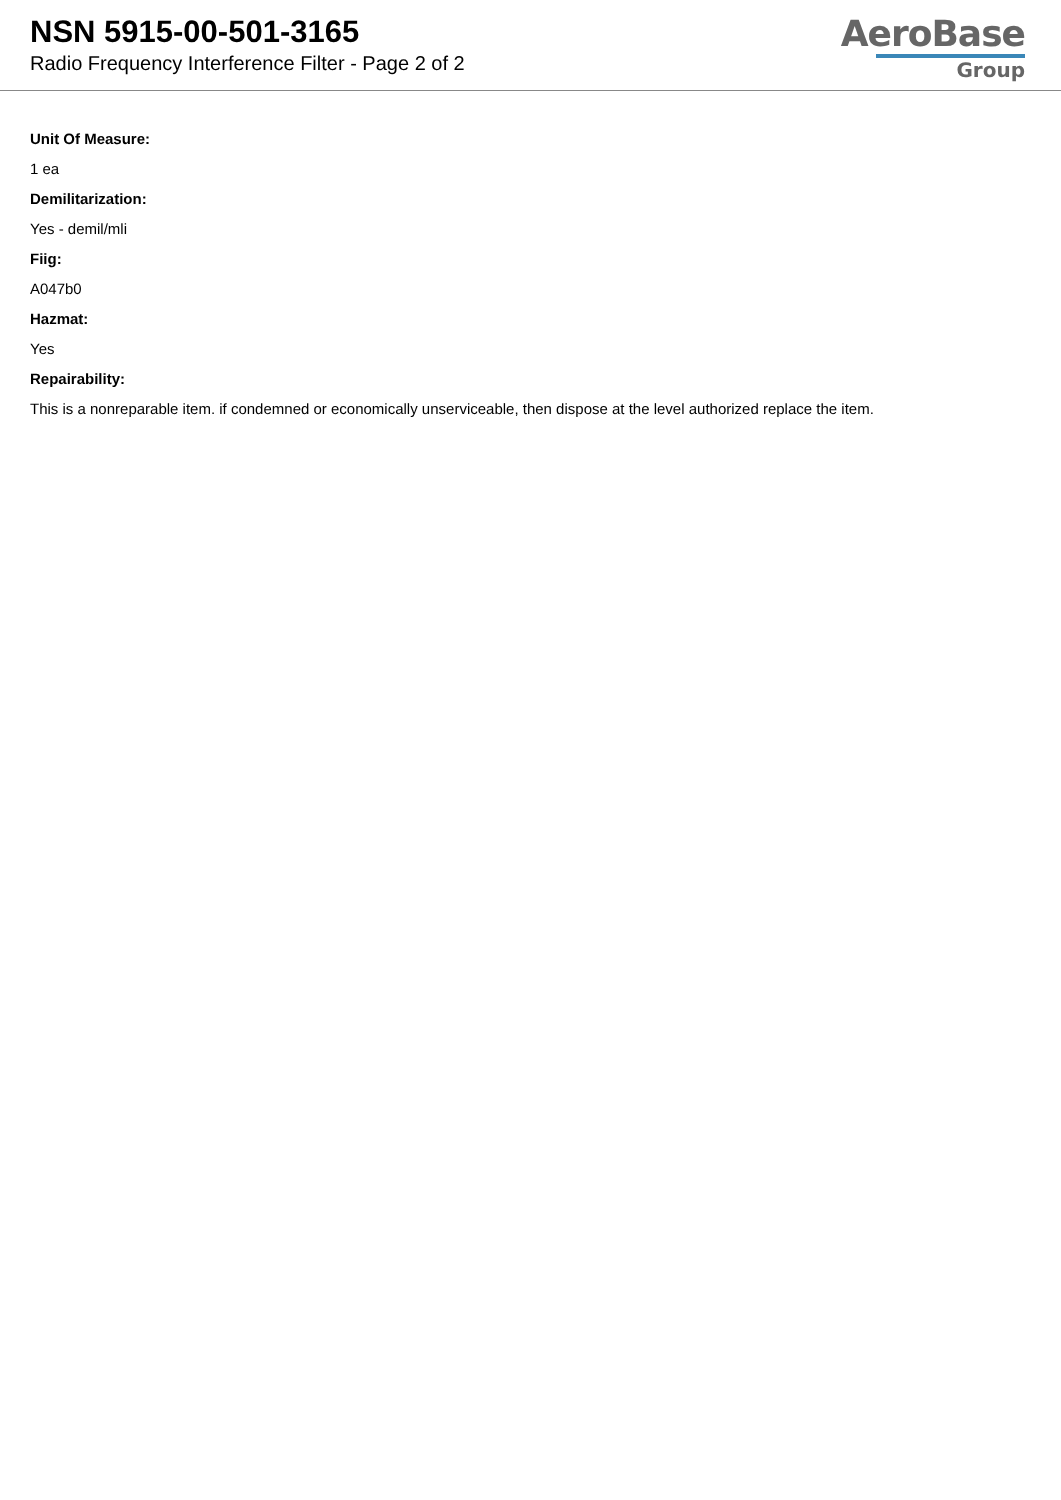NSN 5915-00-501-3165
Radio Frequency Interference Filter - Page 2 of 2
AeroBase
Group
Unit Of Measure:
1 ea
Demilitarization:
Yes - demil/mli
Fiig:
A047b0
Hazmat:
Yes
Repairability:
This is a nonreparable item. if condemned or economically unserviceable, then dispose at the level authorized replace the item.